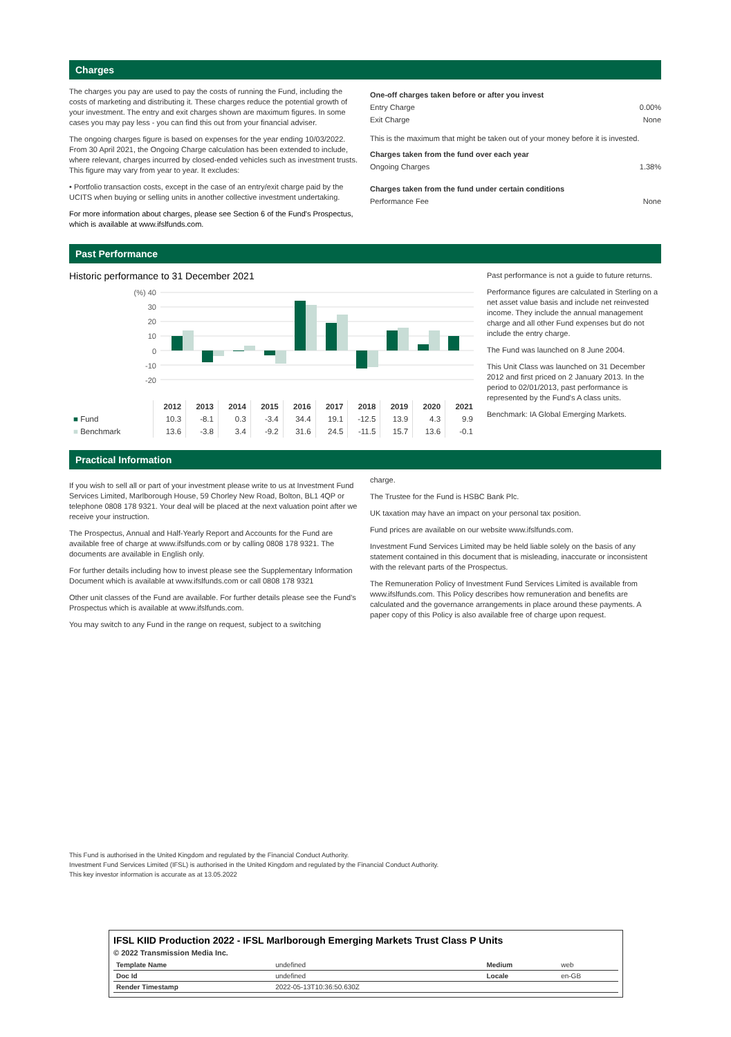Charges
The charges you pay are used to pay the costs of running the Fund, including the costs of marketing and distributing it. These charges reduce the potential growth of your investment. The entry and exit charges shown are maximum figures. In some cases you may pay less - you can find this out from your financial adviser.
The ongoing charges figure is based on expenses for the year ending 10/03/2022. From 30 April 2021, the Ongoing Charge calculation has been extended to include, where relevant, charges incurred by closed-ended vehicles such as investment trusts. This figure may vary from year to year. It excludes:
• Portfolio transaction costs, except in the case of an entry/exit charge paid by the UCITS when buying or selling units in another collective investment undertaking.
For more information about charges, please see Section 6 of the Fund's Prospectus, which is available at www.ifslfunds.com.
One-off charges taken before or after you invest
Entry Charge 0.00%
Exit Charge None
This is the maximum that might be taken out of your money before it is invested.
Charges taken from the fund over each year
Ongoing Charges 1.38%
Charges taken from the fund under certain conditions
Performance Fee None
Past Performance
Historic performance to 31 December 2021
(%) 40
30
20
10
0
-10
-20
| | 2012 | 2013 | 2014 | 2015 | 2016 | 2017 | 2018 | 2019 | 2020 | 2021 |
| --- | --- | --- | --- | --- | --- | --- | --- | --- | --- | --- |
| ■ Fund | 10.3 | -8.1 | 0.3 | -3.4 | 34.4 | 19.1 | -12.5 | 13.9 | 4.3 | 9.9 |
| ■ Benchmark | 13.6 | -3.8 | 3.4 | -9.2 | 31.6 | 24.5 | -11.5 | 15.7 | 13.6 | -0.1 |
Past performance is not a guide to future returns.
Performance figures are calculated in Sterling on a net asset value basis and include net reinvested income. They include the annual management charge and all other Fund expenses but do not include the entry charge.
The Fund was launched on 8 June 2004.
This Unit Class was launched on 31 December 2012 and first priced on 2 January 2013. In the period to 02/01/2013, past performance is represented by the Fund's A class units.
Benchmark: IA Global Emerging Markets.
Practical Information
If you wish to sell all or part of your investment please write to us at Investment Fund Services Limited, Marlborough House, 59 Chorley New Road, Bolton, BL1 4QP or telephone 0808 178 9321. Your deal will be placed at the next valuation point after we receive your instruction.
The Prospectus, Annual and Half-Yearly Report and Accounts for the Fund are available free of charge at www.ifslfunds.com or by calling 0808 178 9321. The documents are available in English only.
For further details including how to invest please see the Supplementary Information Document which is available at www.ifslfunds.com or call 0808 178 9321
Other unit classes of the Fund are available. For further details please see the Fund's Prospectus which is available at www.ifslfunds.com.
You may switch to any Fund in the range on request, subject to a switching
charge.
The Trustee for the Fund is HSBC Bank Plc.
UK taxation may have an impact on your personal tax position.
Fund prices are available on our website www.ifslfunds.com.
Investment Fund Services Limited may be held liable solely on the basis of any statement contained in this document that is misleading, inaccurate or inconsistent with the relevant parts of the Prospectus.
The Remuneration Policy of Investment Fund Services Limited is available from www.ifslfunds.com. This Policy describes how remuneration and benefits are calculated and the governance arrangements in place around these payments. A paper copy of this Policy is also available free of charge upon request.
This Fund is authorised in the United Kingdom and regulated by the Financial Conduct Authority.
Investment Fund Services Limited (IFSL) is authorised in the United Kingdom and regulated by the Financial Conduct Authority.
This key investor information is accurate as at 13.05.2022
IFSL KIID Production 2022 - IFSL Marlborough Emerging Markets Trust Class P Units
© 2022 Transmission Media Inc.
| Template Name | undefined | Medium | web |
| Doc Id | undefined | Locale | en-GB |
| Render Timestamp | 2022-05-13T10:36:50.630Z | | |